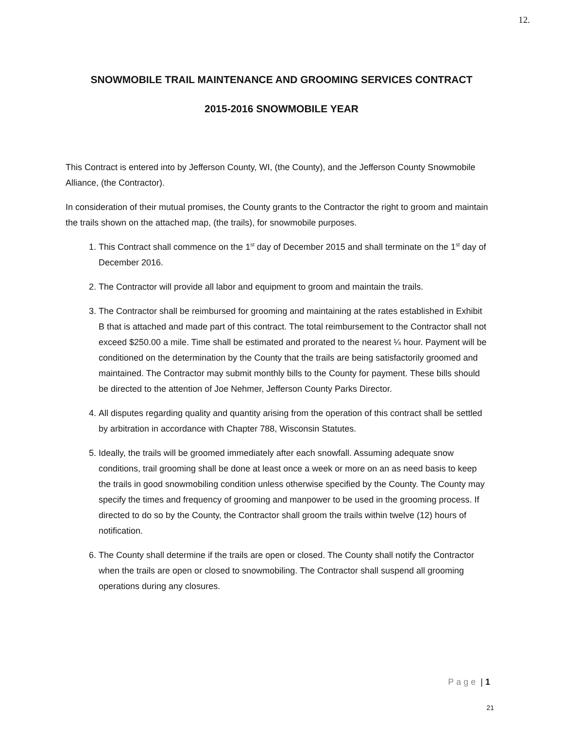12.
SNOWMOBILE TRAIL MAINTENANCE AND GROOMING SERVICES CONTRACT
2015-2016 SNOWMOBILE YEAR
This Contract is entered into by Jefferson County, WI, (the County), and the Jefferson County Snowmobile Alliance, (the Contractor).
In consideration of their mutual promises, the County grants to the Contractor the right to groom and maintain the trails shown on the attached map, (the trails), for snowmobile purposes.
1. This Contract shall commence on the 1<sup>st</sup> day of December 2015 and shall terminate on the 1<sup>st</sup> day of December 2016.
2. The Contractor will provide all labor and equipment to groom and maintain the trails.
3. The Contractor shall be reimbursed for grooming and maintaining at the rates established in Exhibit B that is attached and made part of this contract. The total reimbursement to the Contractor shall not exceed $250.00 a mile. Time shall be estimated and prorated to the nearest ¼ hour. Payment will be conditioned on the determination by the County that the trails are being satisfactorily groomed and maintained. The Contractor may submit monthly bills to the County for payment. These bills should be directed to the attention of Joe Nehmer, Jefferson County Parks Director.
4. All disputes regarding quality and quantity arising from the operation of this contract shall be settled by arbitration in accordance with Chapter 788, Wisconsin Statutes.
5. Ideally, the trails will be groomed immediately after each snowfall. Assuming adequate snow conditions, trail grooming shall be done at least once a week or more on an as need basis to keep the trails in good snowmobiling condition unless otherwise specified by the County. The County may specify the times and frequency of grooming and manpower to be used in the grooming process. If directed to do so by the County, the Contractor shall groom the trails within twelve (12) hours of notification.
6. The County shall determine if the trails are open or closed. The County shall notify the Contractor when the trails are open or closed to snowmobiling. The Contractor shall suspend all grooming operations during any closures.
Page | 1
21